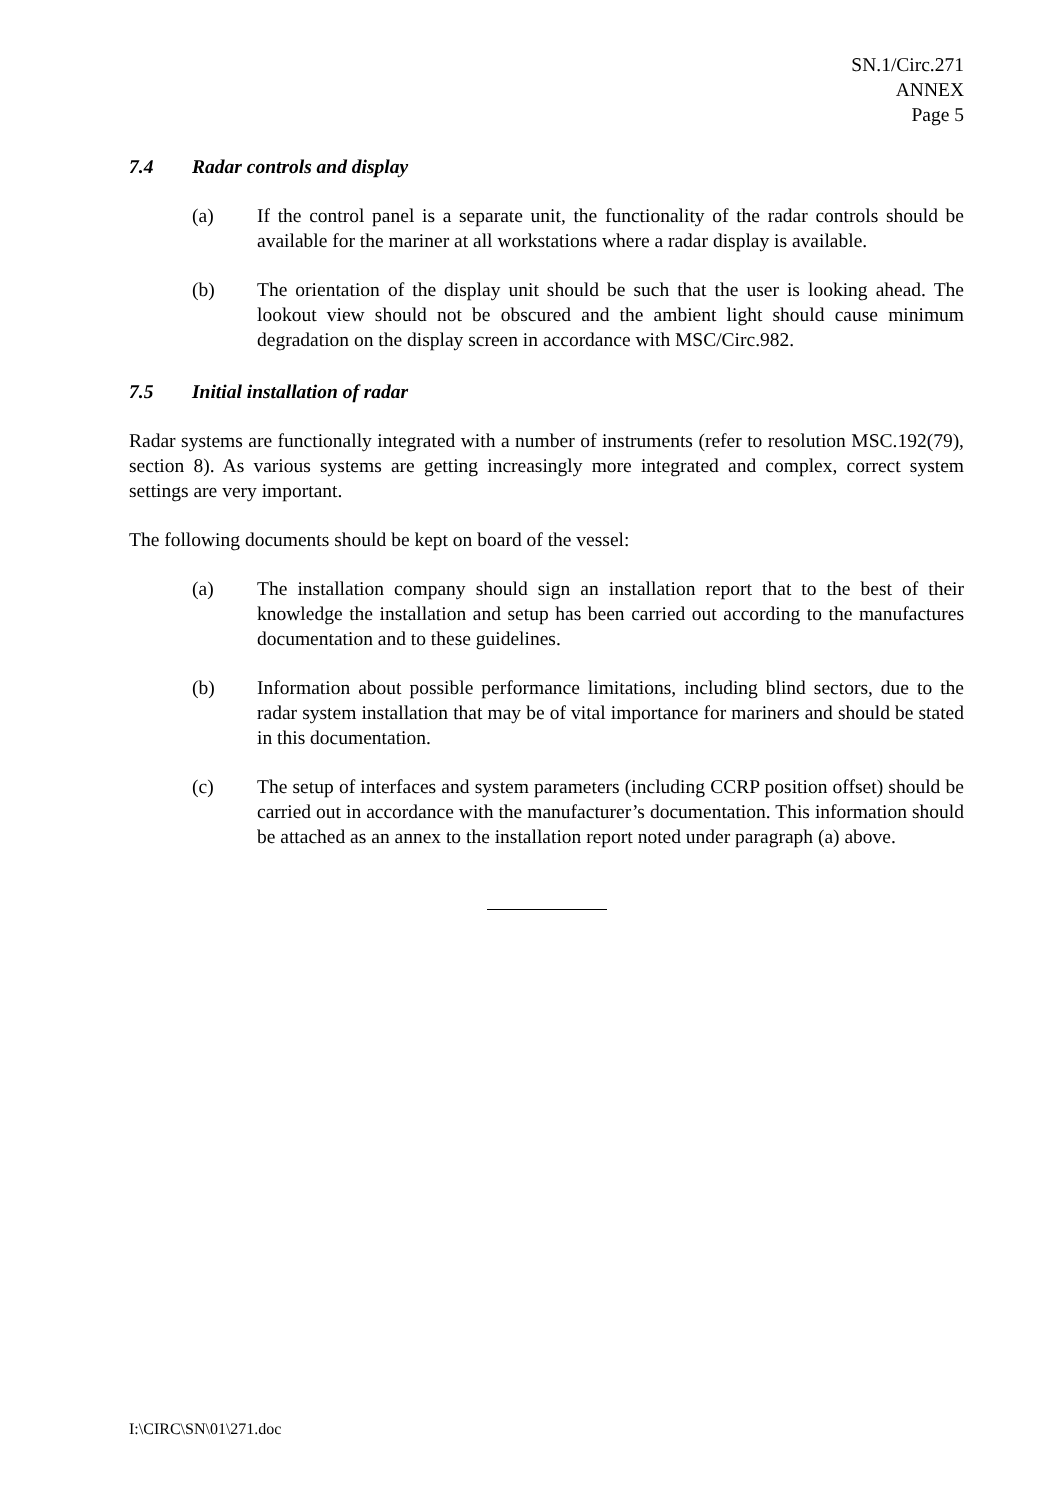SN.1/Circ.271
ANNEX
Page 5
7.4 Radar controls and display
(a) If the control panel is a separate unit, the functionality of the radar controls should be available for the mariner at all workstations where a radar display is available.
(b) The orientation of the display unit should be such that the user is looking ahead. The lookout view should not be obscured and the ambient light should cause minimum degradation on the display screen in accordance with MSC/Circ.982.
7.5 Initial installation of radar
Radar systems are functionally integrated with a number of instruments (refer to resolution MSC.192(79), section 8). As various systems are getting increasingly more integrated and complex, correct system settings are very important.
The following documents should be kept on board of the vessel:
(a) The installation company should sign an installation report that to the best of their knowledge the installation and setup has been carried out according to the manufactures documentation and to these guidelines.
(b) Information about possible performance limitations, including blind sectors, due to the radar system installation that may be of vital importance for mariners and should be stated in this documentation.
(c) The setup of interfaces and system parameters (including CCRP position offset) should be carried out in accordance with the manufacturer’s documentation. This information should be attached as an annex to the installation report noted under paragraph (a) above.
I:\CIRC\SN\01\271.doc